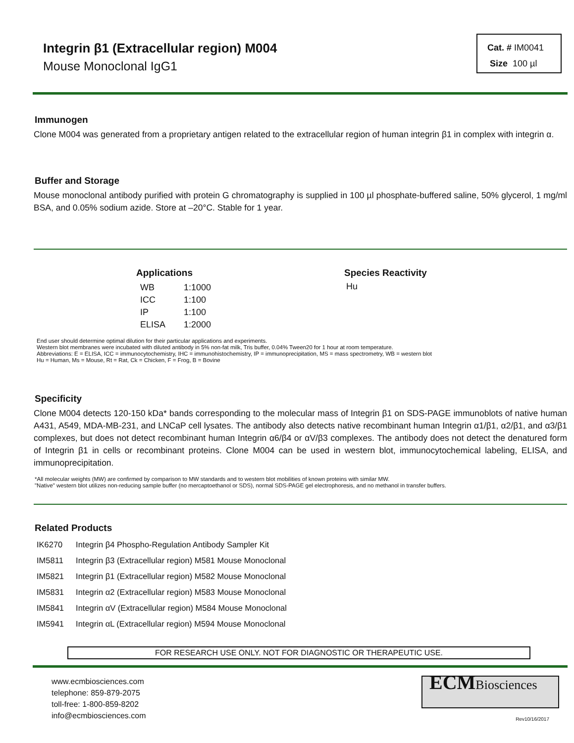Integrin β1 (Extracellular region) M004
Mouse Monoclonal IgG1
Cat. # IM0041
Size 100 µl
Immunogen
Clone M004 was generated from a proprietary antigen related to the extracellular region of human integrin β1 in complex with integrin α.
Buffer and Storage
Mouse monoclonal antibody purified with protein G chromatography is supplied in 100 µl phosphate-buffered saline, 50% glycerol, 1 mg/ml BSA, and 0.05% sodium azide. Store at –20°C. Stable for 1 year.
Applications
| WB | 1:1000 |
| ICC | 1:100 |
| IP | 1:100 |
| ELISA | 1:2000 |
Species Reactivity
Hu
End user should determine optimal dilution for their particular applications and experiments.
Western blot membranes were incubated with diluted antibody in 5% non-fat milk, Tris buffer, 0.04% Tween20 for 1 hour at room temperature.
Abbreviations: E = ELISA, ICC = immunocytochemistry, IHC = immunohistochemistry, IP = immunoprecipitation, MS = mass spectrometry, WB = western blot
Hu = Human, Ms = Mouse, Rt = Rat, Ck = Chicken, F = Frog, B = Bovine
Specificity
Clone M004 detects 120-150 kDa* bands corresponding to the molecular mass of Integrin β1 on SDS-PAGE immunoblots of native human A431, A549, MDA-MB-231, and LNCaP cell lysates. The antibody also detects native recombinant human Integrin α1/β1, α2/β1, and α3/β1 complexes, but does not detect recombinant human Integrin α6/β4 or αV/β3 complexes. The antibody does not detect the denatured form of Integrin β1 in cells or recombinant proteins. Clone M004 can be used in western blot, immunocytochemical labeling, ELISA, and immunoprecipitation.
*All molecular weights (MW) are confirmed by comparison to MW standards and to western blot mobilities of known proteins with similar MW.
"Native" western blot utilizes non-reducing sample buffer (no mercaptoethanol or SDS), normal SDS-PAGE gel electrophoresis, and no methanol in transfer buffers.
Related Products
| IK6270 | Integrin β4 Phospho-Regulation Antibody Sampler Kit |
| IM5811 | Integrin β3 (Extracellular region) M581 Mouse Monoclonal |
| IM5821 | Integrin β1 (Extracellular region) M582 Mouse Monoclonal |
| IM5831 | Integrin α2 (Extracellular region) M583 Mouse Monoclonal |
| IM5841 | Integrin αV (Extracellular region) M584 Mouse Monoclonal |
| IM5941 | Integrin αL (Extracellular region) M594 Mouse Monoclonal |
FOR RESEARCH USE ONLY. NOT FOR DIAGNOSTIC OR THERAPEUTIC USE.
www.ecmbiosciences.com
telephone: 859-879-2075
toll-free: 1-800-859-8202
info@ecmbiosciences.com
ECMBiosciences
Rev10/16/2017